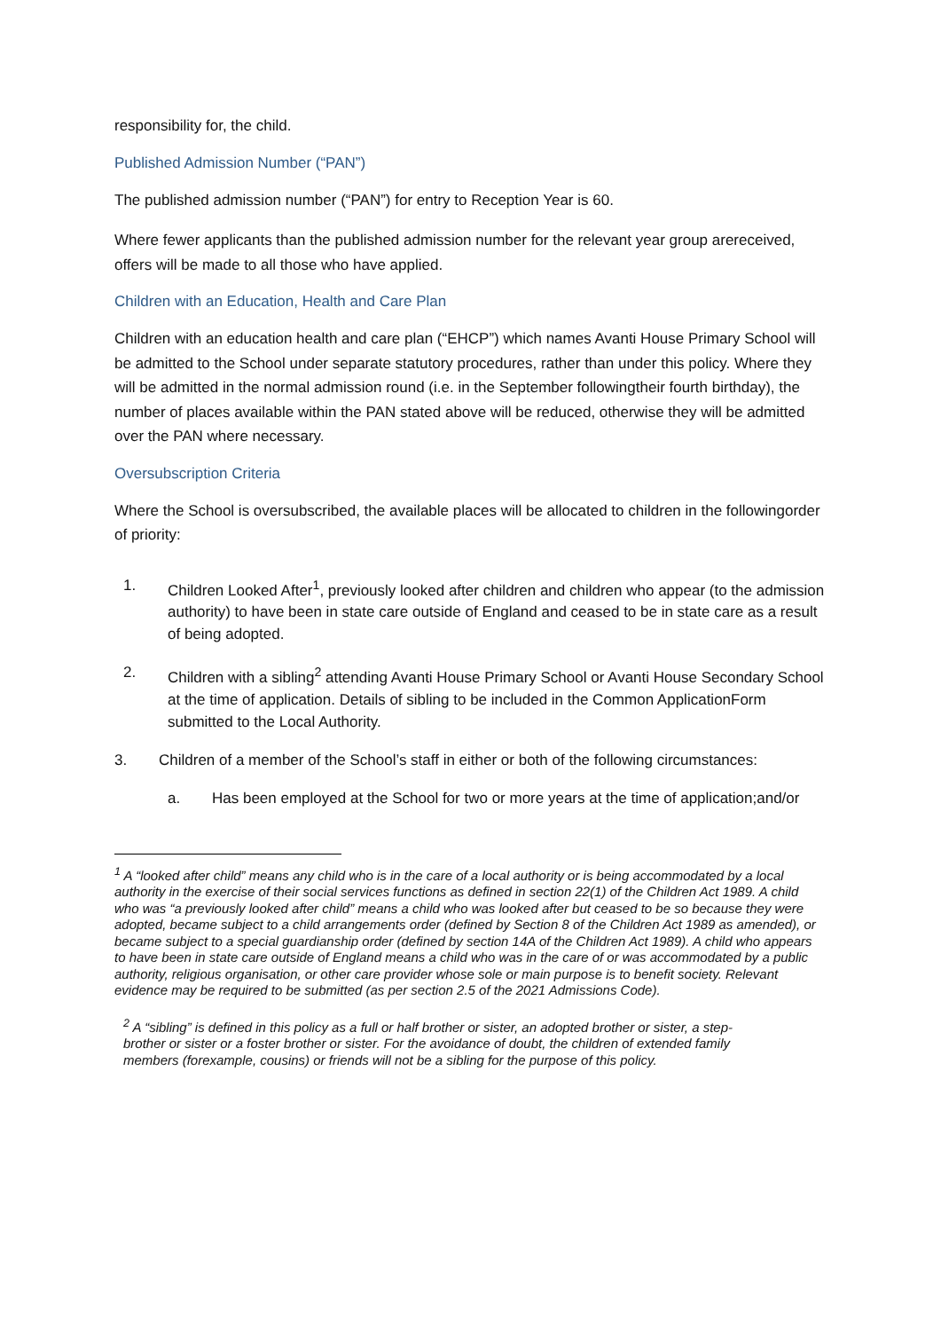responsibility for, the child.
Published Admission Number (“PAN”)
The published admission number (“PAN”) for entry to Reception Year is 60.
Where fewer applicants than the published admission number for the relevant year group arereceived, offers will be made to all those who have applied.
Children with an Education, Health and Care Plan
Children with an education health and care plan (“EHCP”) which names Avanti House Primary School will be admitted to the School under separate statutory procedures, rather than under this policy. Where they will be admitted in the normal admission round (i.e. in the September followingtheir fourth birthday), the number of places available within the PAN stated above will be reduced, otherwise they will be admitted over the PAN where necessary.
Oversubscription Criteria
Where the School is oversubscribed, the available places will be allocated to children in the followingorder of priority:
1. Children Looked After<sup>1</sup>, previously looked after children and children who appear (to the admission authority) to have been in state care outside of England and ceased to be in state care as a result of being adopted.
2. Children with a sibling<sup>2</sup> attending Avanti House Primary School or Avanti House Secondary School at the time of application. Details of sibling to be included in the Common ApplicationForm submitted to the Local Authority.
3. Children of a member of the School’s staff in either or both of the following circumstances:
a. Has been employed at the School for two or more years at the time of application;and/or
<sup>1</sup> A “looked after child” means any child who is in the care of a local authority or is being accommodated by a local authority in the exercise of their social services functions as defined in section 22(1) of the Children Act 1989. A child who was “a previously looked after child” means a child who was looked after but ceased to be so because they were adopted, became subject to a child arrangements order (defined by Section 8 of the Children Act 1989 as amended), or became subject to a special guardianship order (defined by section 14A of the Children Act 1989). A child who appears to have been in state care outside of England means a child who was in the care of or was accommodated by a public authority, religious organisation, or other care provider whose sole or main purpose is to benefit society. Relevant evidence may be required to be submitted (as per section 2.5 of the 2021 Admissions Code).
<sup>2</sup> A “sibling” is defined in this policy as a full or half brother or sister, an adopted brother or sister, a step-brother or sister or a foster brother or sister. For the avoidance of doubt, the children of extended family members (forexample, cousins) or friends will not be a sibling for the purpose of this policy.